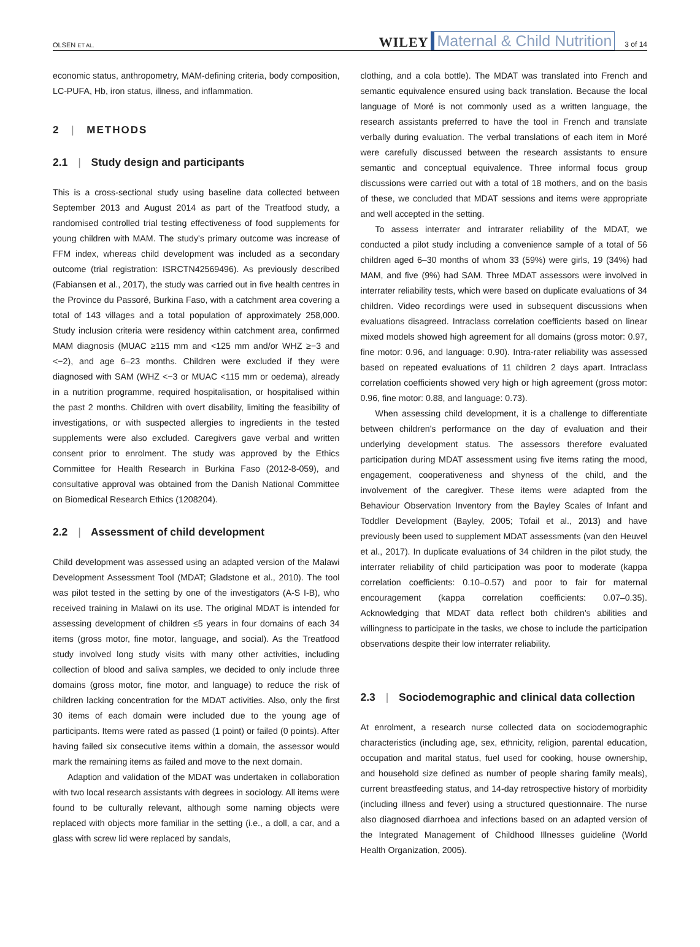OLSEN ET AL. WILEY Maternal & Child Nutrition 3 of 14
economic status, anthropometry, MAM-defining criteria, body composition, LC-PUFA, Hb, iron status, illness, and inflammation.
2 | METHODS
2.1 | Study design and participants
This is a cross-sectional study using baseline data collected between September 2013 and August 2014 as part of the Treatfood study, a randomised controlled trial testing effectiveness of food supplements for young children with MAM. The study's primary outcome was increase of FFM index, whereas child development was included as a secondary outcome (trial registration: ISRCTN42569496). As previously described (Fabiansen et al., 2017), the study was carried out in five health centres in the Province du Passoré, Burkina Faso, with a catchment area covering a total of 143 villages and a total population of approximately 258,000. Study inclusion criteria were residency within catchment area, confirmed MAM diagnosis (MUAC ≥115 mm and <125 mm and/or WHZ ≥−3 and <−2), and age 6–23 months. Children were excluded if they were diagnosed with SAM (WHZ <−3 or MUAC <115 mm or oedema), already in a nutrition programme, required hospitalisation, or hospitalised within the past 2 months. Children with overt disability, limiting the feasibility of investigations, or with suspected allergies to ingredients in the tested supplements were also excluded. Caregivers gave verbal and written consent prior to enrolment. The study was approved by the Ethics Committee for Health Research in Burkina Faso (2012-8-059), and consultative approval was obtained from the Danish National Committee on Biomedical Research Ethics (1208204).
2.2 | Assessment of child development
Child development was assessed using an adapted version of the Malawi Development Assessment Tool (MDAT; Gladstone et al., 2010). The tool was pilot tested in the setting by one of the investigators (A-S I-B), who received training in Malawi on its use. The original MDAT is intended for assessing development of children ≤5 years in four domains of each 34 items (gross motor, fine motor, language, and social). As the Treatfood study involved long study visits with many other activities, including collection of blood and saliva samples, we decided to only include three domains (gross motor, fine motor, and language) to reduce the risk of children lacking concentration for the MDAT activities. Also, only the first 30 items of each domain were included due to the young age of participants. Items were rated as passed (1 point) or failed (0 points). After having failed six consecutive items within a domain, the assessor would mark the remaining items as failed and move to the next domain.
Adaption and validation of the MDAT was undertaken in collaboration with two local research assistants with degrees in sociology. All items were found to be culturally relevant, although some naming objects were replaced with objects more familiar in the setting (i.e., a doll, a car, and a glass with screw lid were replaced by sandals,
clothing, and a cola bottle). The MDAT was translated into French and semantic equivalence ensured using back translation. Because the local language of Moré is not commonly used as a written language, the research assistants preferred to have the tool in French and translate verbally during evaluation. The verbal translations of each item in Moré were carefully discussed between the research assistants to ensure semantic and conceptual equivalence. Three informal focus group discussions were carried out with a total of 18 mothers, and on the basis of these, we concluded that MDAT sessions and items were appropriate and well accepted in the setting.
To assess interrater and intrarater reliability of the MDAT, we conducted a pilot study including a convenience sample of a total of 56 children aged 6–30 months of whom 33 (59%) were girls, 19 (34%) had MAM, and five (9%) had SAM. Three MDAT assessors were involved in interrater reliability tests, which were based on duplicate evaluations of 34 children. Video recordings were used in subsequent discussions when evaluations disagreed. Intraclass correlation coefficients based on linear mixed models showed high agreement for all domains (gross motor: 0.97, fine motor: 0.96, and language: 0.90). Intra-rater reliability was assessed based on repeated evaluations of 11 children 2 days apart. Intraclass correlation coefficients showed very high or high agreement (gross motor: 0.96, fine motor: 0.88, and language: 0.73).
When assessing child development, it is a challenge to differentiate between children's performance on the day of evaluation and their underlying development status. The assessors therefore evaluated participation during MDAT assessment using five items rating the mood, engagement, cooperativeness and shyness of the child, and the involvement of the caregiver. These items were adapted from the Behaviour Observation Inventory from the Bayley Scales of Infant and Toddler Development (Bayley, 2005; Tofail et al., 2013) and have previously been used to supplement MDAT assessments (van den Heuvel et al., 2017). In duplicate evaluations of 34 children in the pilot study, the interrater reliability of child participation was poor to moderate (kappa correlation coefficients: 0.10–0.57) and poor to fair for maternal encouragement (kappa correlation coefficients: 0.07–0.35). Acknowledging that MDAT data reflect both children's abilities and willingness to participate in the tasks, we chose to include the participation observations despite their low interrater reliability.
2.3 | Sociodemographic and clinical data collection
At enrolment, a research nurse collected data on sociodemographic characteristics (including age, sex, ethnicity, religion, parental education, occupation and marital status, fuel used for cooking, house ownership, and household size defined as number of people sharing family meals), current breastfeeding status, and 14-day retrospective history of morbidity (including illness and fever) using a structured questionnaire. The nurse also diagnosed diarrhoea and infections based on an adapted version of the Integrated Management of Childhood Illnesses guideline (World Health Organization, 2005).